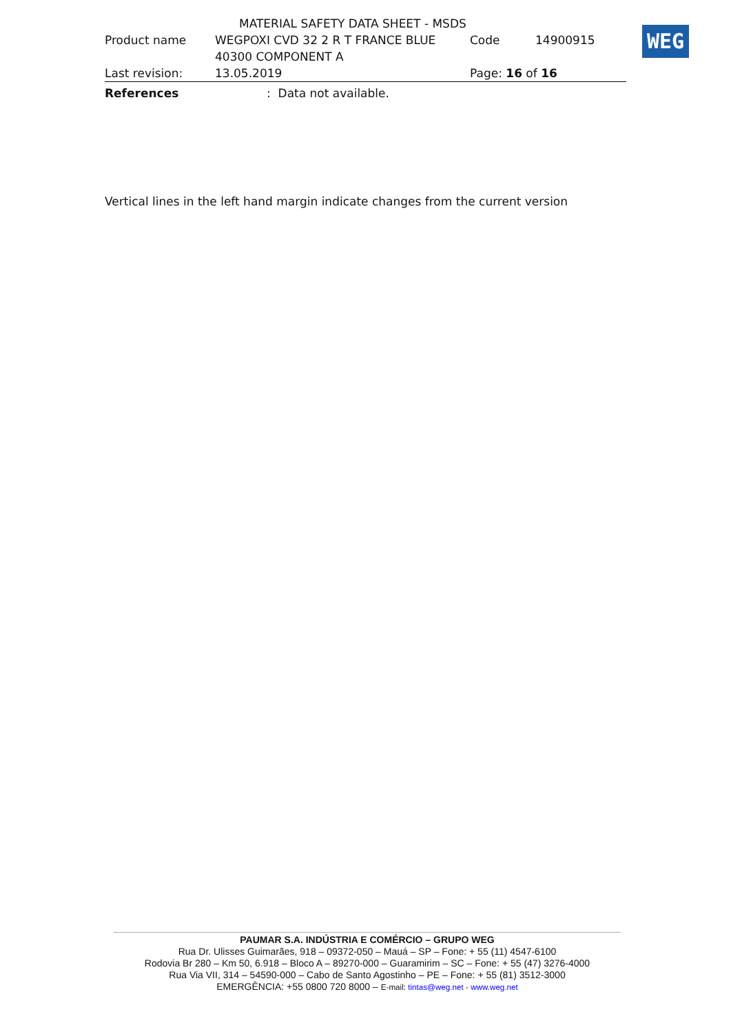WEG
MATERIAL SAFETY DATA SHEET - MSDS
Product name WEGPOXI CVD 32 2 R T FRANCE BLUE Code 14900915
40300 COMPONENT A
Last revision: 13.05.2019 Page: 16 of 16
References: Data not available.
Vertical lines in the left hand margin indicate changes from the current version
PAUMAR S.A. INDÚSTRIA E COMÉRCIO – GRUPO WEG
Rua Dr. Ulisses Guimarães, 918 – 09372-050 – Mauá – SP – Fone: + 55 (11) 4547-6100
Rodovia Br 280 – Km 50, 6.918 – Bloco A – 89270-000 – Guaramirim – SC – Fone: + 55 (47) 3276-4000
Rua Via VII, 314 – 54590-000 – Cabo de Santo Agostinho – PE – Fone: + 55 (81) 3512-3000
EMERGÊNCIA: +55 0800 720 8000 – E-mail: tintas@weg.net - www.weg.net